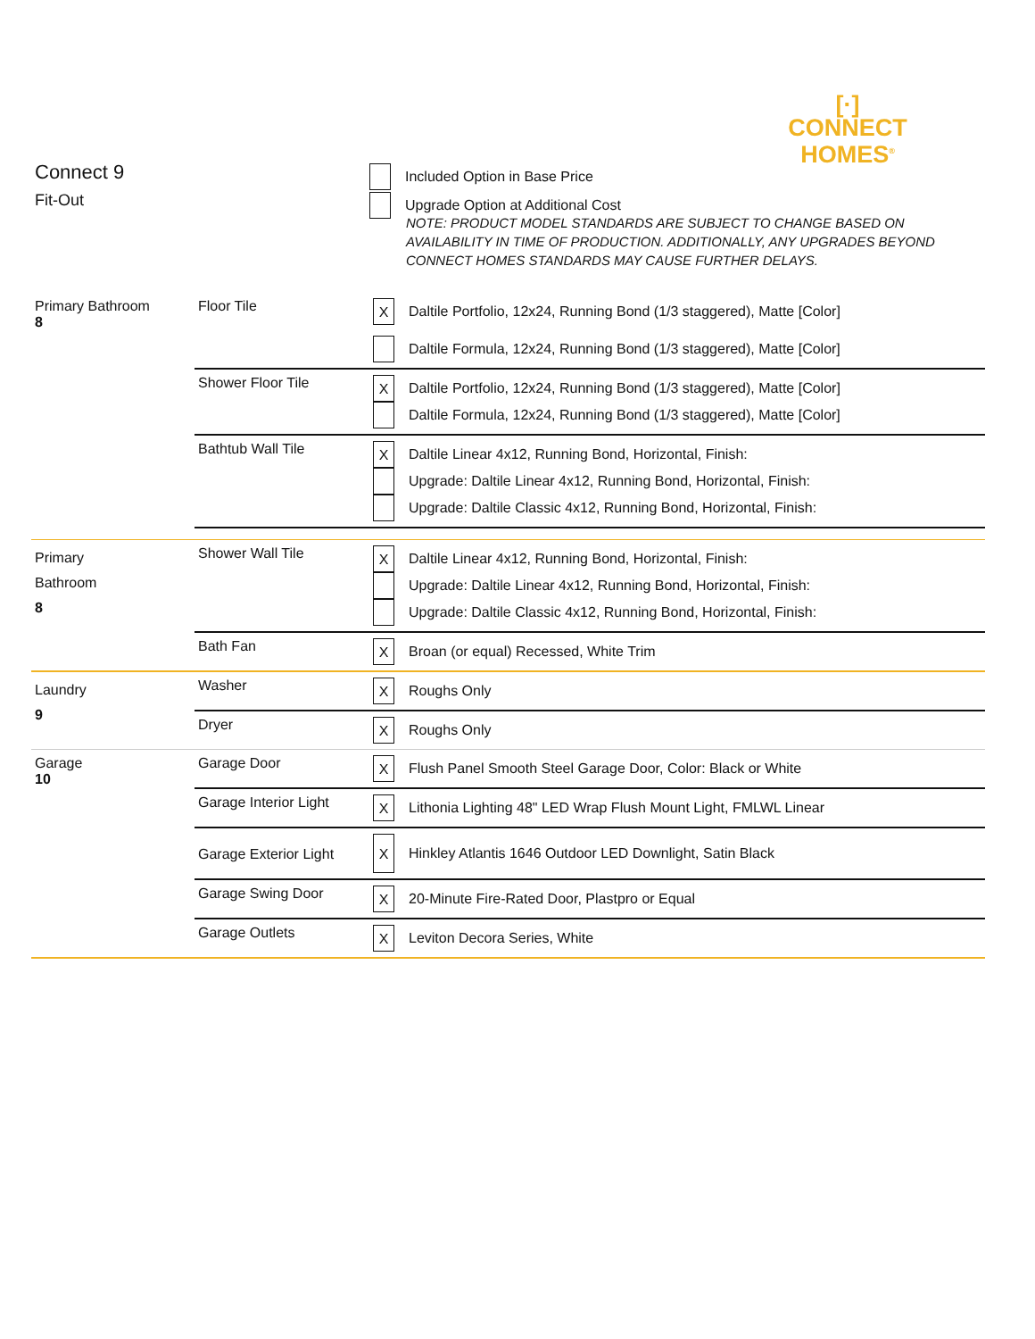[·]
CONNECT
HOMES<sup>®</sup>
Connect 9
Fit-Out
Included Option in Base Price
Upgrade Option at Additional Cost
NOTE: PRODUCT MODEL STANDARDS ARE SUBJECT TO CHANGE BASED ON AVAILABILITY IN TIME OF PRODUCTION. ADDITIONALLY, ANY UPGRADES BEYOND CONNECT HOMES STANDARDS MAY CAUSE FURTHER DELAYS.
| Primary Bathroom 8 | Floor Tile | X Daltile Portfolio, 12x24, Running Bond (1/3 staggered), Matte [Color] Daltile Formula, 12x24, Running Bond (1/3 staggered), Matte [Color] |
| | Shower Floor Tile | X Daltile Portfolio, 12x24, Running Bond (1/3 staggered), Matte [Color] Daltile Formula, 12x24, Running Bond (1/3 staggered), Matte [Color] |
| | Bathtub Wall Tile | X Daltile Linear 4x12, Running Bond, Horizontal, Finish: Upgrade: Daltile Linear 4x12, Running Bond, Horizontal, Finish: Upgrade: Daltile Classic 4x12, Running Bond, Horizontal, Finish: |
| Primary Bathroom 8 | Shower Wall Tile | X Daltile Linear 4x12, Running Bond, Horizontal, Finish: Upgrade: Daltile Linear 4x12, Running Bond, Horizontal, Finish: Upgrade: Daltile Classic 4x12, Running Bond, Horizontal, Finish: |
| | Bath Fan | X Broan (or equal) Recessed, White Trim |
| Laundry 9 | Washer | X Roughs Only |
| | Dryer | X Roughs Only |
| Garage 10 | Garage Door | X Flush Panel Smooth Steel Garage Door, Color: Black or White |
| | Garage Interior Light | X Lithonia Lighting 48" LED Wrap Flush Mount Light, FMLWL Linear |
| | Garage Exterior Light | X Hinkley Atlantis 1646 Outdoor LED Downlight, Satin Black |
| | Garage Swing Door | X 20-Minute Fire-Rated Door, Plastpro or Equal |
| | Garage Outlets | X Leviton Decora Series, White |